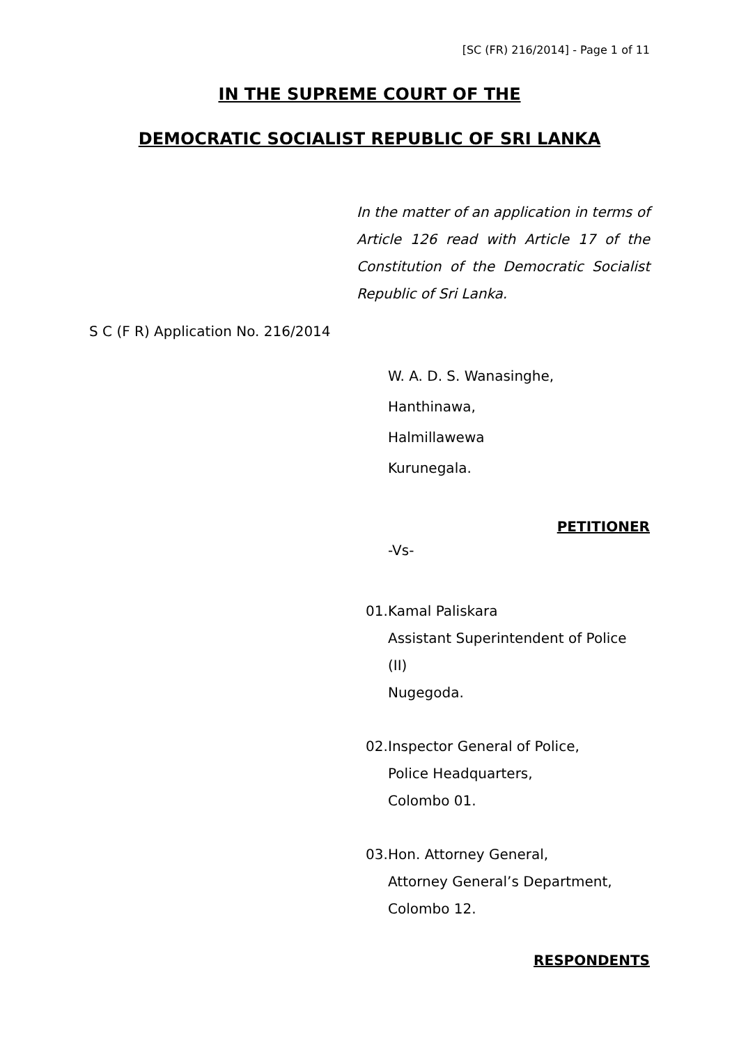[SC (FR) 216/2014] - Page 1 of 11
IN THE SUPREME COURT OF THE
DEMOCRATIC SOCIALIST REPUBLIC OF SRI LANKA
In the matter of an application in terms of Article 126 read with Article 17 of the Constitution of the Democratic Socialist Republic of Sri Lanka.
S C (F R) Application No. 216/2014
W. A. D. S. Wanasinghe,
Hanthinawa,
Halmillawewa
Kurunegala.
PETITIONER
-Vs-
01. Kamal Paliskara
Assistant Superintendent of Police (II)
Nugegoda.
02. Inspector General of Police,
Police Headquarters,
Colombo 01.
03. Hon. Attorney General,
Attorney General’s Department,
Colombo 12.
RESPONDENTS